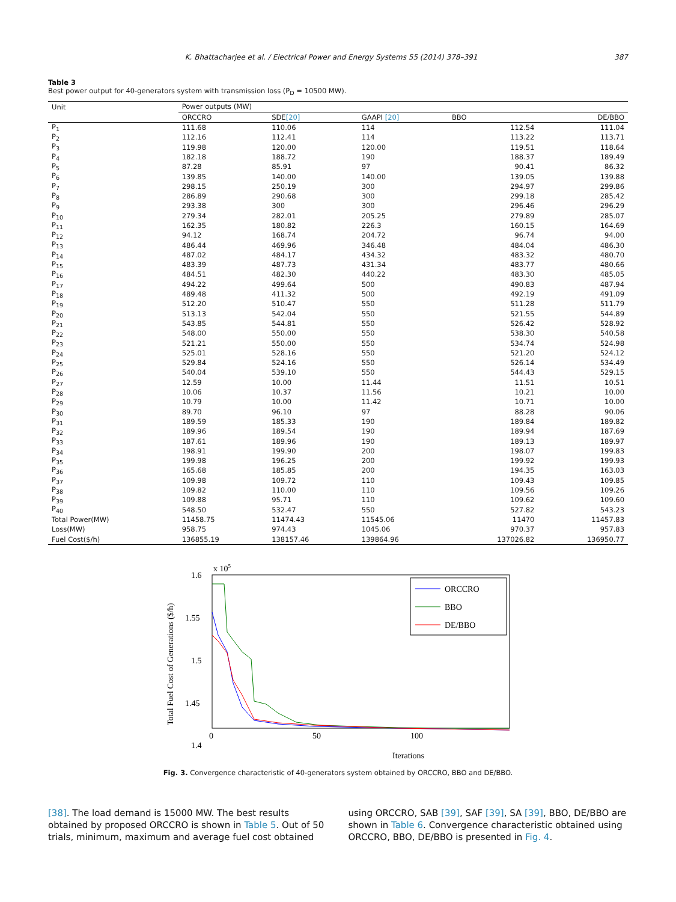K. Bhattacharjee et al. / Electrical Power and Energy Systems 55 (2014) 378–391 387
Table 3
Best power output for 40-generators system with transmission loss (P<sub>D</sub> = 10500 MW).
| Unit | Power outputs (MW) | | | | |
| --- | --- | --- | --- | --- | --- |
| | ORCCRO | SDE [20] | GAAPI [20] | BBO | DE/BBO |
| P<sub>1</sub> | 111.68 | 110.06 | 114 | 112.54 | 111.04 |
| P<sub>2</sub> | 112.16 | 112.41 | 114 | 113.22 | 113.71 |
| P<sub>3</sub> | 119.98 | 120.00 | 120.00 | 119.51 | 118.64 |
| P<sub>4</sub> | 182.18 | 188.72 | 190 | 188.37 | 189.49 |
| P<sub>5</sub> | 87.28 | 85.91 | 97 | 90.41 | 86.32 |
| P<sub>6</sub> | 139.85 | 140.00 | 140.00 | 139.05 | 139.88 |
| P<sub>7</sub> | 298.15 | 250.19 | 300 | 294.97 | 299.86 |
| P<sub>8</sub> | 286.89 | 290.68 | 300 | 299.18 | 285.42 |
| P<sub>9</sub> | 293.38 | 300 | 300 | 296.46 | 296.29 |
| P<sub>10</sub> | 279.34 | 282.01 | 205.25 | 279.89 | 285.07 |
| P<sub>11</sub> | 162.35 | 180.82 | 226.3 | 160.15 | 164.69 |
| P<sub>12</sub> | 94.12 | 168.74 | 204.72 | 96.74 | 94.00 |
| P<sub>13</sub> | 486.44 | 469.96 | 346.48 | 484.04 | 486.30 |
| P<sub>14</sub> | 487.02 | 484.17 | 434.32 | 483.32 | 480.70 |
| P<sub>15</sub> | 483.39 | 487.73 | 431.34 | 483.77 | 480.66 |
| P<sub>16</sub> | 484.51 | 482.30 | 440.22 | 483.30 | 485.05 |
| P<sub>17</sub> | 494.22 | 499.64 | 500 | 490.83 | 487.94 |
| P<sub>18</sub> | 489.48 | 411.32 | 500 | 492.19 | 491.09 |
| P<sub>19</sub> | 512.20 | 510.47 | 550 | 511.28 | 511.79 |
| P<sub>20</sub> | 513.13 | 542.04 | 550 | 521.55 | 544.89 |
| P<sub>21</sub> | 543.85 | 544.81 | 550 | 526.42 | 528.92 |
| P<sub>22</sub> | 548.00 | 550.00 | 550 | 538.30 | 540.58 |
| P<sub>23</sub> | 521.21 | 550.00 | 550 | 534.74 | 524.98 |
| P<sub>24</sub> | 525.01 | 528.16 | 550 | 521.20 | 524.12 |
| P<sub>25</sub> | 529.84 | 524.16 | 550 | 526.14 | 534.49 |
| P<sub>26</sub> | 540.04 | 539.10 | 550 | 544.43 | 529.15 |
| P<sub>27</sub> | 12.59 | 10.00 | 11.44 | 11.51 | 10.51 |
| P<sub>28</sub> | 10.06 | 10.37 | 11.56 | 10.21 | 10.00 |
| P<sub>29</sub> | 10.79 | 10.00 | 11.42 | 10.71 | 10.00 |
| P<sub>30</sub> | 89.70 | 96.10 | 97 | 88.28 | 90.06 |
| P<sub>31</sub> | 189.59 | 185.33 | 190 | 189.84 | 189.82 |
| P<sub>32</sub> | 189.96 | 189.54 | 190 | 189.94 | 187.69 |
| P<sub>33</sub> | 187.61 | 189.96 | 190 | 189.13 | 189.97 |
| P<sub>34</sub> | 198.91 | 199.90 | 200 | 198.07 | 199.83 |
| P<sub>35</sub> | 199.98 | 196.25 | 200 | 199.92 | 199.93 |
| P<sub>36</sub> | 165.68 | 185.85 | 200 | 194.35 | 163.03 |
| P<sub>37</sub> | 109.98 | 109.72 | 110 | 109.43 | 109.85 |
| P<sub>38</sub> | 109.82 | 110.00 | 110 | 109.56 | 109.26 |
| P<sub>39</sub> | 109.88 | 95.71 | 110 | 109.62 | 109.60 |
| P<sub>40</sub> | 548.50 | 532.47 | 550 | 527.82 | 543.23 |
| Total Power(MW) | 11458.75 | 11474.43 | 11545.06 | 11470 | 11457.83 |
| Loss(MW) | 958.75 | 974.43 | 1045.06 | 970.37 | 957.83 |
| Fuel Cost($/h) | 136855.19 | 138157.46 | 139864.96 | 137026.82 | 136950.77 |
x 105
1.6
1.55
1.5
1.45
1.4
1.35
0
50
100
200
Iterations
Total Fuel Cost of Generations ($/h)
ORCCRO
BBO
DE/BBO
1.35 200
Fig. 3. Convergence characteristic of 40-generators system obtained by ORCCRO, BBO and DE/BBO.
[38]. The load demand is 15000 MW. The best results obtained by proposed ORCCRO is shown in Table 5. Out of 50 trials, minimum, maximum and average fuel cost obtained using ORCCRO, SAB [39], SAF [39], SA [39], BBO, DE/BBO are shown in Table 6. Convergence characteristic obtained using ORCCRO, BBO, DE/BBO is presented in Fig. 4.